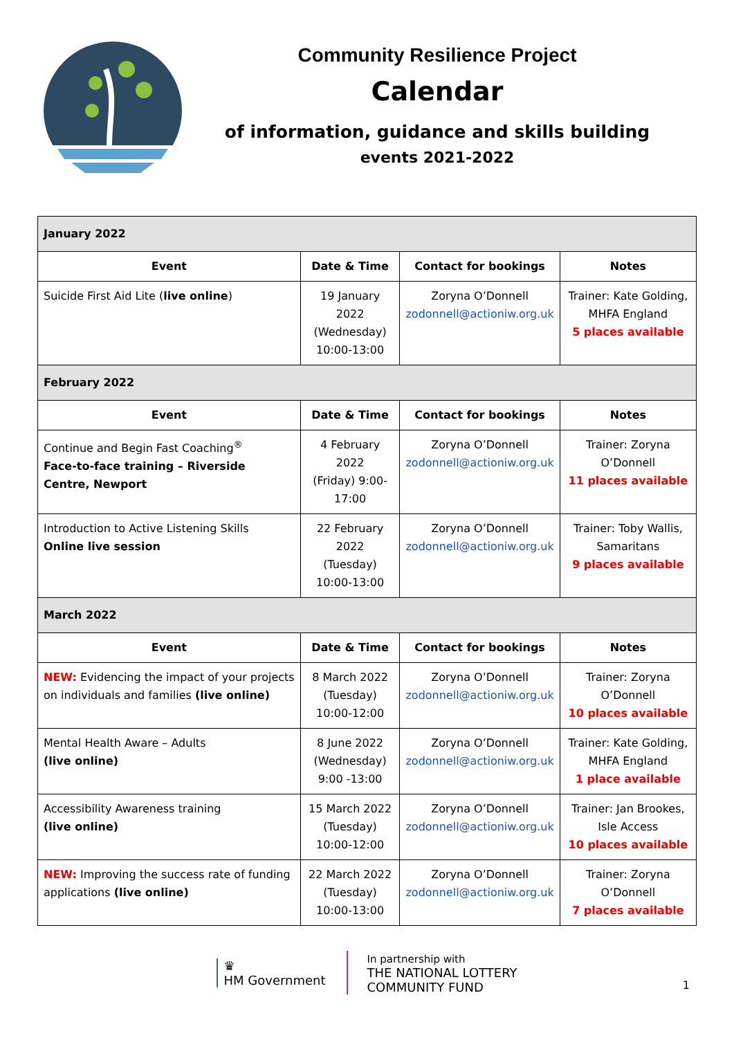Community Resilience Project
Calendar
of information, guidance and skills building
events 2021-2022
| January 2022 | | | |
| Event | Date & Time | Contact for bookings | Notes |
| Suicide First Aid Lite ( live online ) | 19 January 2022 (Wednesday) 10:00-13:00 | Zoryna O’Donnell zodonnell@actioniw.org.uk | Trainer: Kate Golding, MHFA England 5 places available |
| February 2022 | | | |
| Event | Date & Time | Contact for bookings | Notes |
| Continue and Begin Fast Coaching<sup>®</sup> Face-to-face training – Riverside Centre, Newport | 4 February 2022 (Friday) 9:00-17:00 | Zoryna O’Donnell zodonnell@actioniw.org.uk | Trainer: Zoryna O’Donnell 11 places available |
| Introduction to Active Listening Skills Online live session | 22 February 2022 (Tuesday) 10:00-13:00 | Zoryna O’Donnell zodonnell@actioniw.org.uk | Trainer: Toby Wallis, Samaritans 9 places available |
| March 2022 | | | |
| Event | Date & Time | Contact for bookings | Notes |
| NEW: Evidencing the impact of your projects on individuals and families (live online) | 8 March 2022 (Tuesday) 10:00-12:00 | Zoryna O’Donnell zodonnell@actioniw.org.uk | Trainer: Zoryna O’Donnell 10 places available |
| Mental Health Aware – Adults (live online) | 8 June 2022 (Wednesday) 9:00 -13:00 | Zoryna O’Donnell zodonnell@actioniw.org.uk | Trainer: Kate Golding, MHFA England 1 place available |
| Accessibility Awareness training (live online) | 15 March 2022 (Tuesday) 10:00-12:00 | Zoryna O’Donnell zodonnell@actioniw.org.uk | Trainer: Jan Brookes, Isle Access 10 places available |
| NEW: Improving the success rate of funding applications (live online) | 22 March 2022 (Tuesday) 10:00-13:00 | Zoryna O’Donnell zodonnell@actioniw.org.uk | Trainer: Zoryna O’Donnell 7 places available |
♛
HM Government
In partnership with
THE NATIONAL LOTTERY
COMMUNITY FUND
1